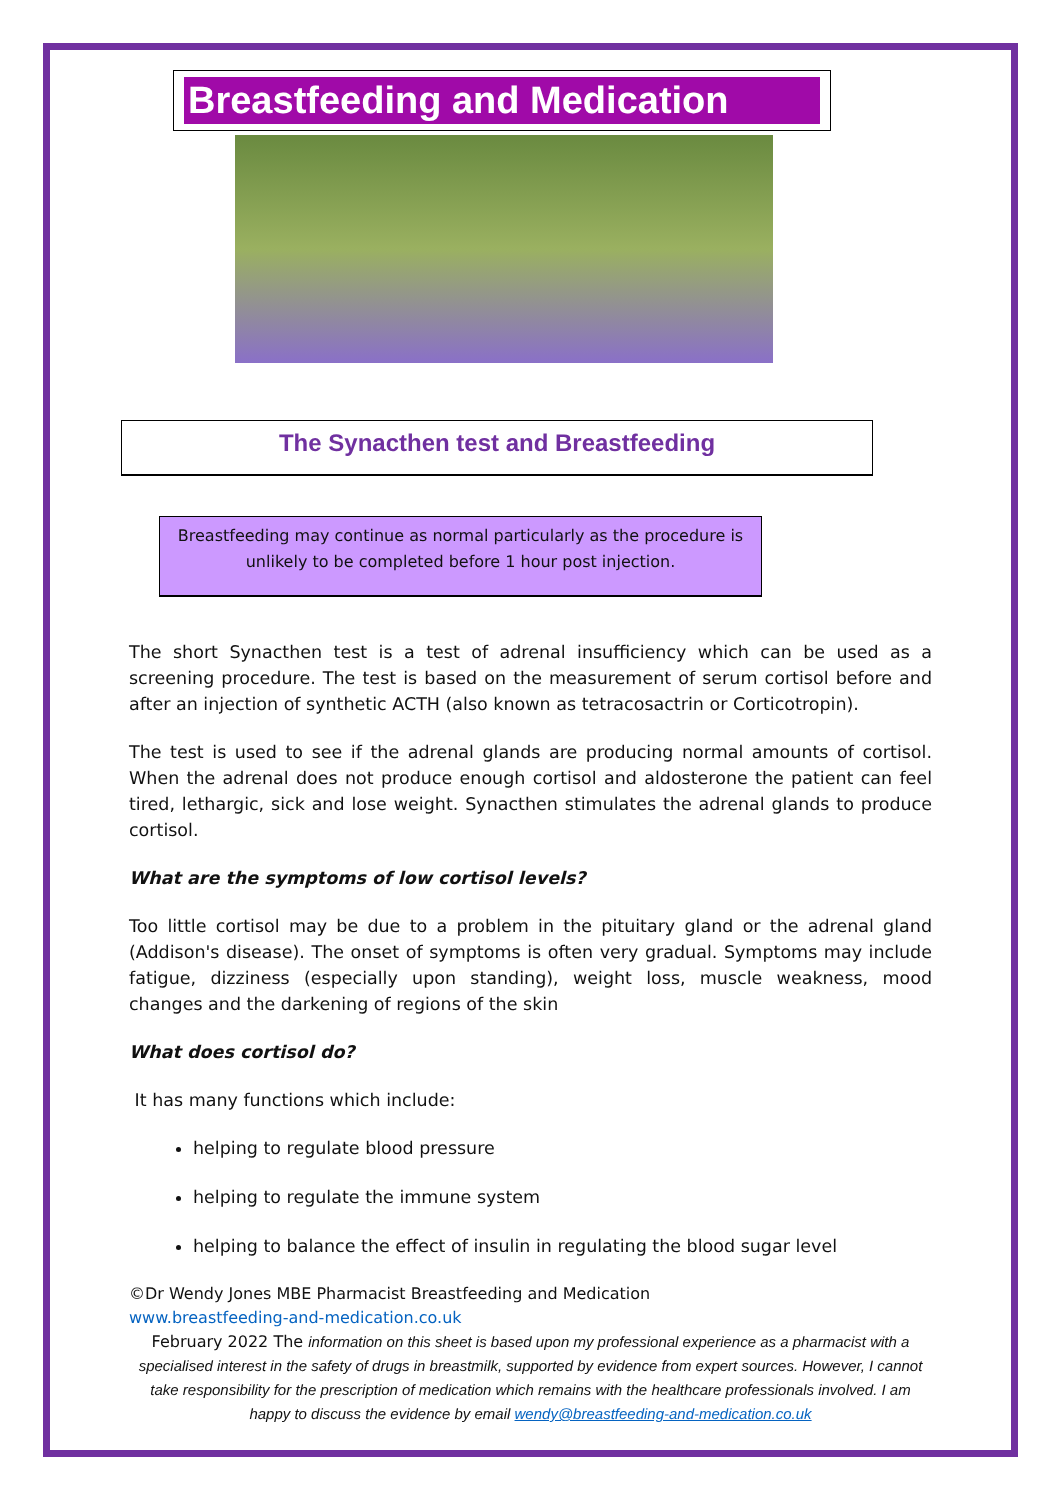Breastfeeding and Medication
The Synacthen test and Breastfeeding
Breastfeeding may continue as normal particularly as the procedure is unlikely to be completed before 1 hour post injection.
The short Synacthen test is a test of adrenal insufficiency which can be used as a screening procedure. The test is based on the measurement of serum cortisol before and after an injection of synthetic ACTH (also known as tetracosactrin or Corticotropin).
The test is used to see if the adrenal glands are producing normal amounts of cortisol. When the adrenal does not produce enough cortisol and aldosterone the patient can feel tired, lethargic, sick and lose weight. Synacthen stimulates the adrenal glands to produce cortisol.
What are the symptoms of low cortisol levels?
Too little cortisol may be due to a problem in the pituitary gland or the adrenal gland (Addison's disease). The onset of symptoms is often very gradual. Symptoms may include fatigue, dizziness (especially upon standing), weight loss, muscle weakness, mood changes and the darkening of regions of the skin
What does cortisol do?
It has many functions which include:
helping to regulate blood pressure
helping to regulate the immune system
helping to balance the effect of insulin in regulating the blood sugar level
©Dr Wendy Jones MBE Pharmacist Breastfeeding and Medication
www.breastfeeding-and-medication.co.uk
February 2022 The information on this sheet is based upon my professional experience as a pharmacist with a specialised interest in the safety of drugs in breastmilk, supported by evidence from expert sources. However, I cannot take responsibility for the prescription of medication which remains with the healthcare professionals involved. I am happy to discuss the evidence by email wendy@breastfeeding-and-medication.co.uk